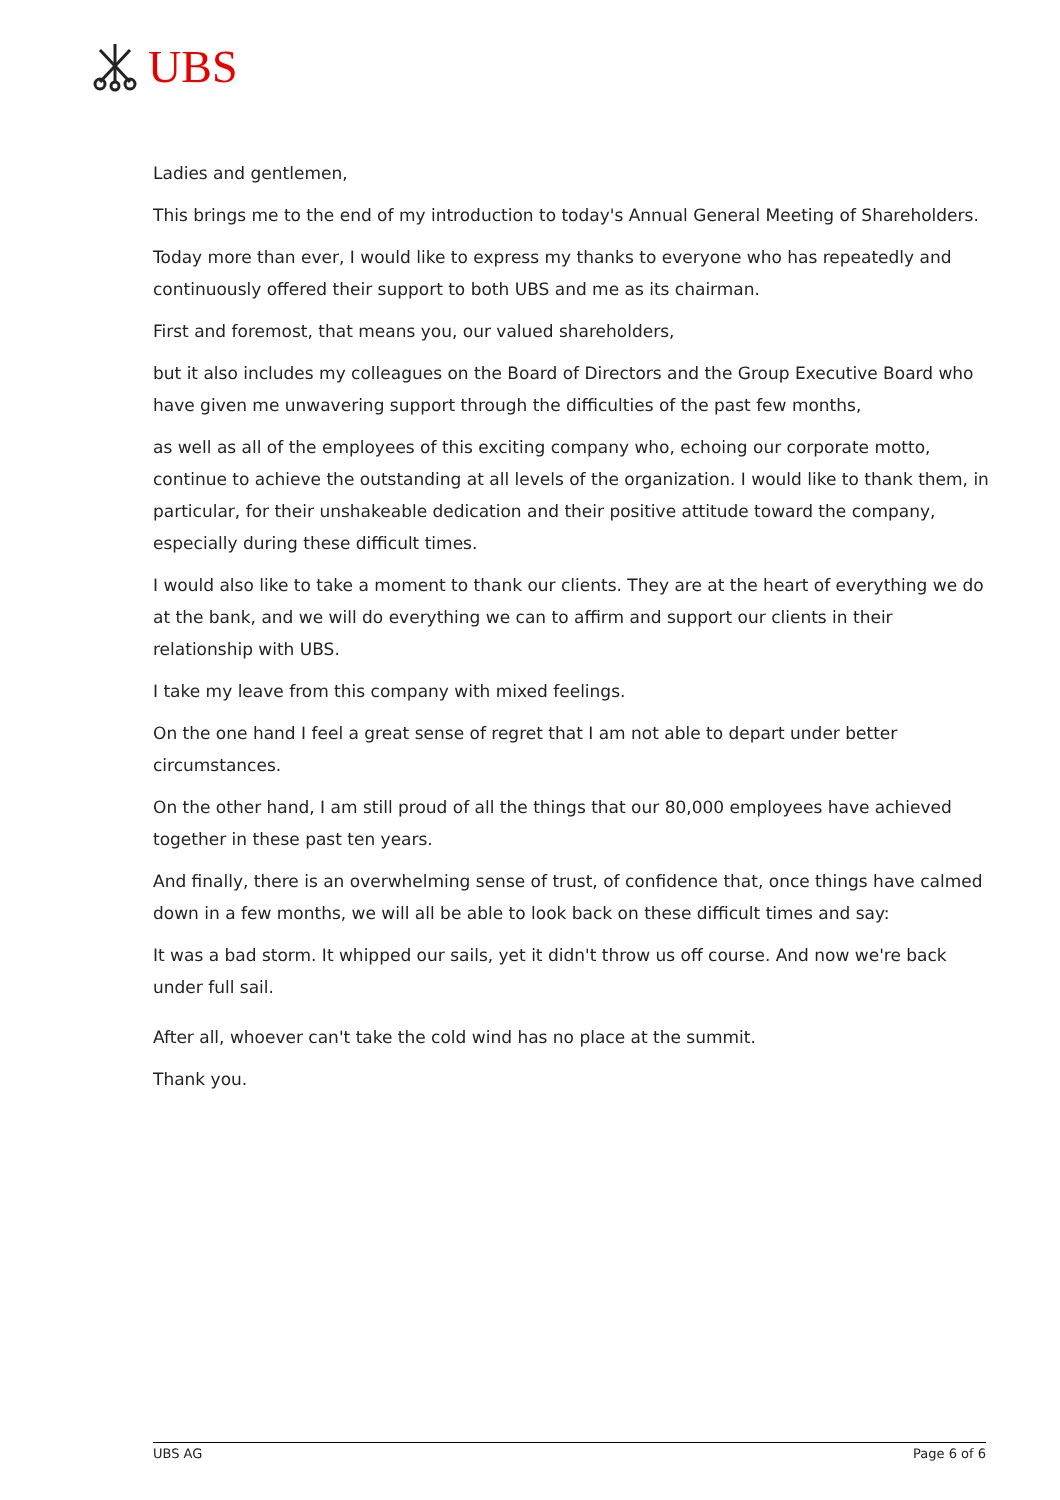UBS
Ladies and gentlemen,
This brings me to the end of my introduction to today's Annual General Meeting of Shareholders.
Today more than ever, I would like to express my thanks to everyone who has repeatedly and continuously offered their support to both UBS and me as its chairman.
First and foremost, that means you, our valued shareholders,
but it also includes my colleagues on the Board of Directors and the Group Executive Board who have given me unwavering support through the difficulties of the past few months,
as well as all of the employees of this exciting company who, echoing our corporate motto, continue to achieve the outstanding at all levels of the organization. I would like to thank them, in particular, for their unshakeable dedication and their positive attitude toward the company, especially during these difficult times.
I would also like to take a moment to thank our clients. They are at the heart of everything we do at the bank, and we will do everything we can to affirm and support our clients in their relationship with UBS.
I take my leave from this company with mixed feelings.
On the one hand I feel a great sense of regret that I am not able to depart under better circumstances.
On the other hand, I am still proud of all the things that our 80,000 employees have achieved together in these past ten years.
And finally, there is an overwhelming sense of trust, of confidence that, once things have calmed down in a few months, we will all be able to look back on these difficult times and say:
It was a bad storm. It whipped our sails, yet it didn't throw us off course. And now we're back under full sail.
After all, whoever can't take the cold wind has no place at the summit.
Thank you.
UBS AG Page 6 of 6